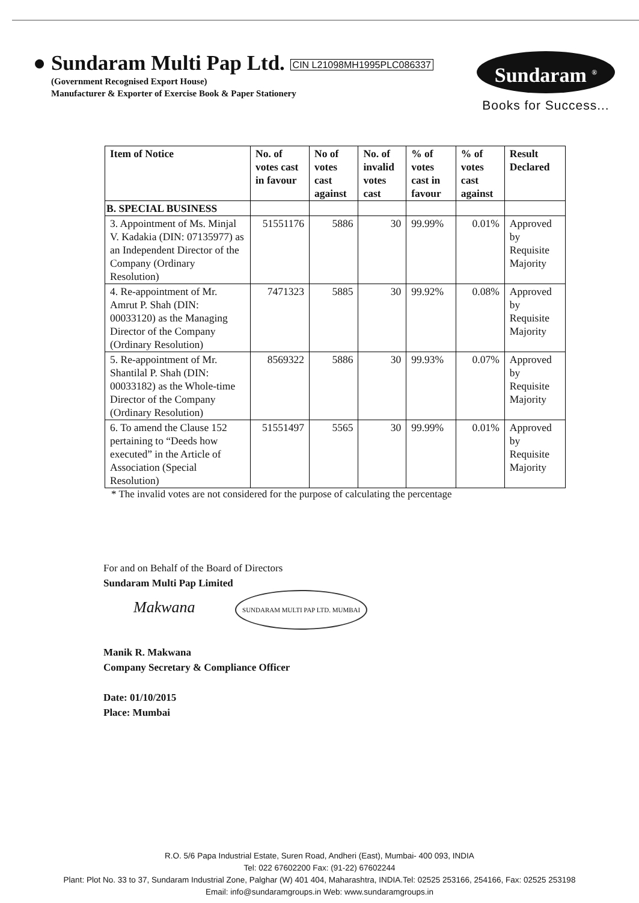● Sundaram Multi Pap Ltd. CIN L21098MH1995PLC086337
(Government Recognised Export House)
Manufacturer & Exporter of Exercise Book & Paper Stationery
Sundaram <sup>®</sup>
Books for Success...
| Item of Notice | No. of votes cast in favour | No of votes cast against | No. of invalid votes cast | % of votes cast in favour | % of votes cast against | Result Declared |
| --- | --- | --- | --- | --- | --- | --- |
| B. SPECIAL BUSINESS | | | | | | |
| 3. Appointment of Ms. Minjal V. Kadakia (DIN: 07135977) as an Independent Director of the Company (Ordinary Resolution) | 51551176 | 5886 | 30 | 99.99% | 0.01% | Approved by Requisite Majority |
| 4. Re-appointment of Mr. Amrut P. Shah (DIN: 00033120) as the Managing Director of the Company (Ordinary Resolution) | 7471323 | 5885 | 30 | 99.92% | 0.08% | Approved by Requisite Majority |
| 5. Re-appointment of Mr. Shantilal P. Shah (DIN: 00033182) as the Whole-time Director of the Company (Ordinary Resolution) | 8569322 | 5886 | 30 | 99.93% | 0.07% | Approved by Requisite Majority |
| 6. To amend the Clause 152 pertaining to “Deeds how executed” in the Article of Association (Special Resolution) | 51551497 | 5565 | 30 | 99.99% | 0.01% | Approved by Requisite Majority |
* The invalid votes are not considered for the purpose of calculating the percentage
For and on Behalf of the Board of Directors
Sundaram Multi Pap Limited
Makwana SUNDARAM MULTI PAP LTD. MUMBAI
Manik R. Makwana
Company Secretary & Compliance Officer
Date: 01/10/2015
Place: Mumbai
R.O. 5/6 Papa Industrial Estate, Suren Road, Andheri (East), Mumbai- 400 093, INDIA
Tel: 022 67602200 Fax: (91-22) 67602244
Plant: Plot No. 33 to 37, Sundaram Industrial Zone, Palghar (W) 401 404, Maharashtra, INDIA.Tel: 02525 253166, 254166, Fax: 02525 253198
Email: info@sundaramgroups.in Web: www.sundaramgroups.in